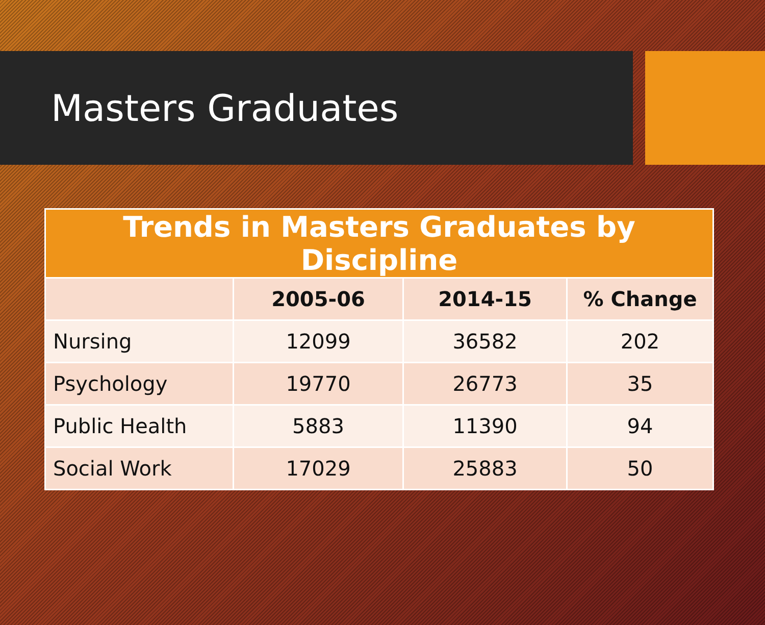Masters Graduates
| Trends in Masters Graduates by Discipline | | | |
| --- | --- | --- | --- |
| | 2005-06 | 2014-15 | % Change |
| Nursing | 12099 | 36582 | 202 |
| Psychology | 19770 | 26773 | 35 |
| Public Health | 5883 | 11390 | 94 |
| Social Work | 17029 | 25883 | 50 |